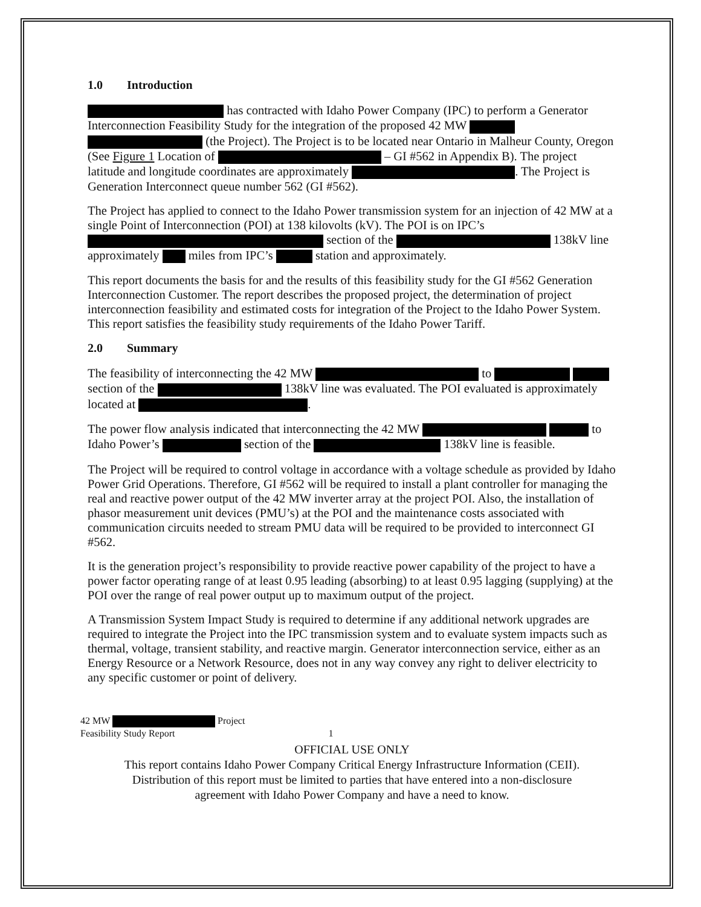1.0 Introduction
has contracted with Idaho Power Company (IPC) to perform a Generator Interconnection Feasibility Study for the integration of the proposed 42 MW (the Project). The Project is to be located near Ontario in Malheur County, Oregon (See Figure 1 Location of – GI #562 in Appendix B). The project latitude and longitude coordinates are approximately . The Project is Generation Interconnect queue number 562 (GI #562).
The Project has applied to connect to the Idaho Power transmission system for an injection of 42 MW at a single Point of Interconnection (POI) at 138 kilovolts (kV). The POI is on IPC’s section of the 138kV line approximately miles from IPC’s station and approximately.
This report documents the basis for and the results of this feasibility study for the GI #562 Generation Interconnection Customer. The report describes the proposed project, the determination of project interconnection feasibility and estimated costs for integration of the Project to the Idaho Power System. This report satisfies the feasibility study requirements of the Idaho Power Tariff.
2.0 Summary
The feasibility of interconnecting the 42 MW to section of the 138kV line was evaluated. The POI evaluated is approximately located at .
The power flow analysis indicated that interconnecting the 42 MW to Idaho Power’s section of the 138kV line is feasible.
The Project will be required to control voltage in accordance with a voltage schedule as provided by Idaho Power Grid Operations. Therefore, GI #562 will be required to install a plant controller for managing the real and reactive power output of the 42 MW inverter array at the project POI. Also, the installation of phasor measurement unit devices (PMU’s) at the POI and the maintenance costs associated with communication circuits needed to stream PMU data will be required to be provided to interconnect GI #562.
It is the generation project’s responsibility to provide reactive power capability of the project to have a power factor operating range of at least 0.95 leading (absorbing) to at least 0.95 lagging (supplying) at the POI over the range of real power output up to maximum output of the project.
A Transmission System Impact Study is required to determine if any additional network upgrades are required to integrate the Project into the IPC transmission system and to evaluate system impacts such as thermal, voltage, transient stability, and reactive margin. Generator interconnection service, either as an Energy Resource or a Network Resource, does not in any way convey any right to deliver electricity to any specific customer or point of delivery.
42 MW Project
Feasibility Study Report 1
OFFICIAL USE ONLY
This report contains Idaho Power Company Critical Energy Infrastructure Information (CEII).
Distribution of this report must be limited to parties that have entered into a non-disclosure
agreement with Idaho Power Company and have a need to know.